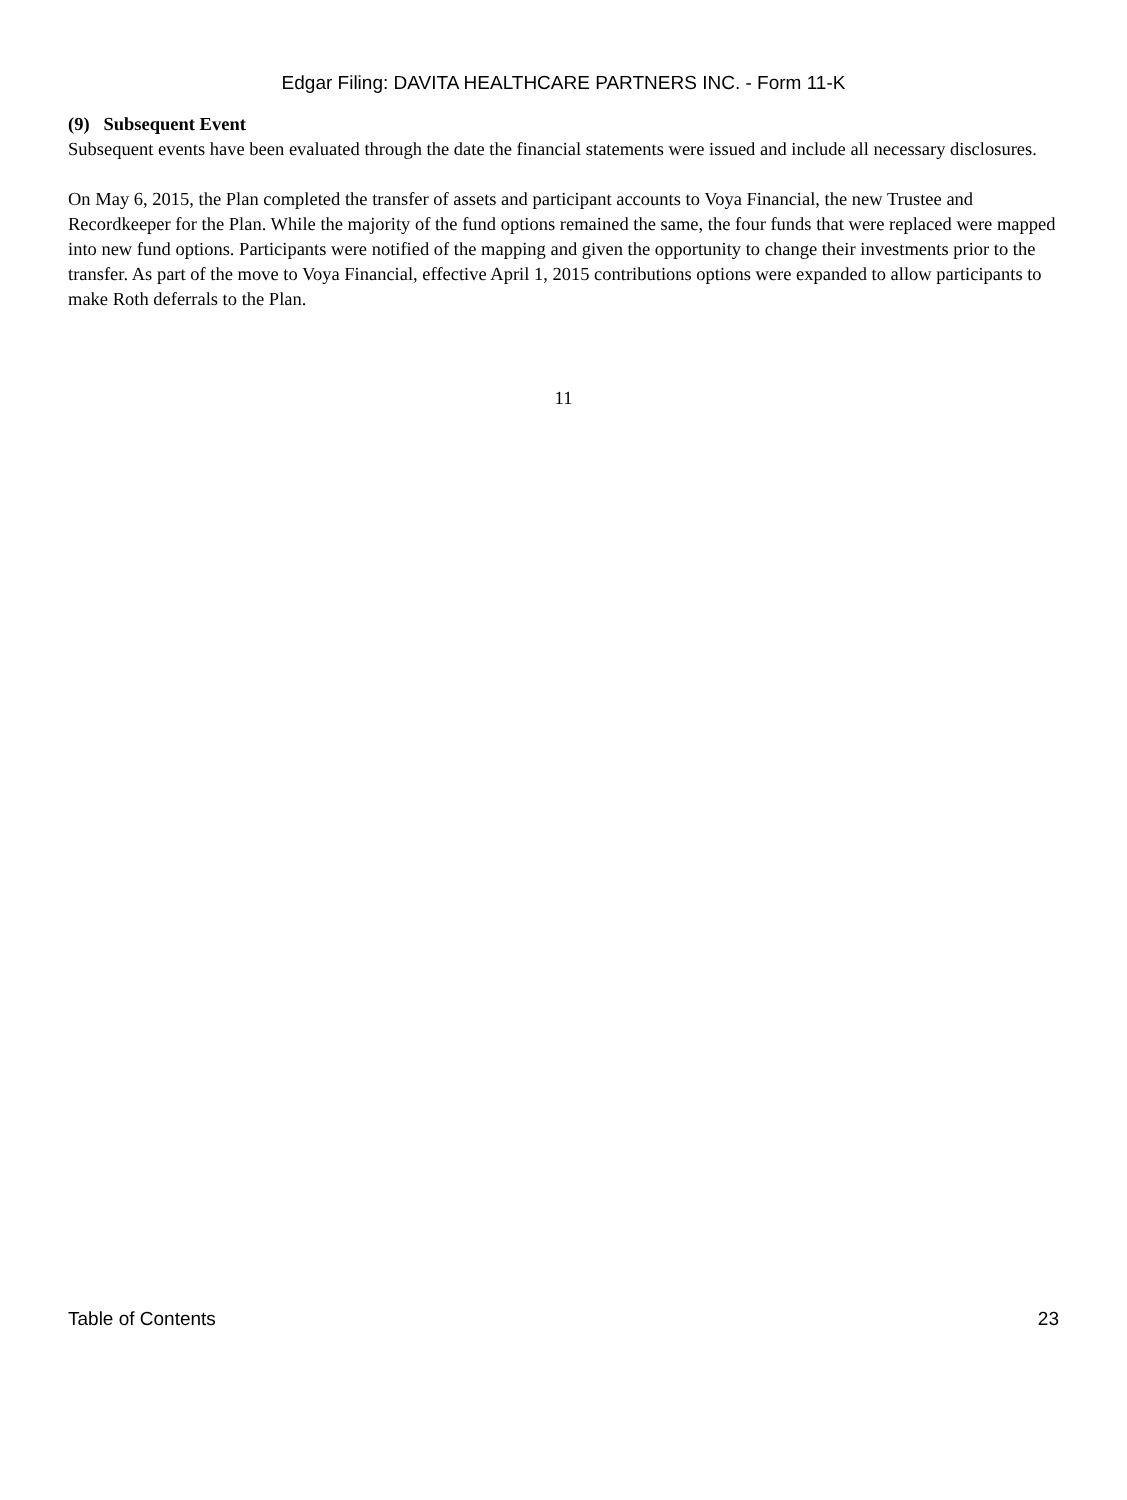Edgar Filing: DAVITA HEALTHCARE PARTNERS INC. - Form 11-K
(9) Subsequent Event
Subsequent events have been evaluated through the date the financial statements were issued and include all necessary disclosures.
On May 6, 2015, the Plan completed the transfer of assets and participant accounts to Voya Financial, the new Trustee and Recordkeeper for the Plan. While the majority of the fund options remained the same, the four funds that were replaced were mapped into new fund options. Participants were notified of the mapping and given the opportunity to change their investments prior to the transfer. As part of the move to Voya Financial, effective April 1, 2015 contributions options were expanded to allow participants to make Roth deferrals to the Plan.
11
Table of Contents 23